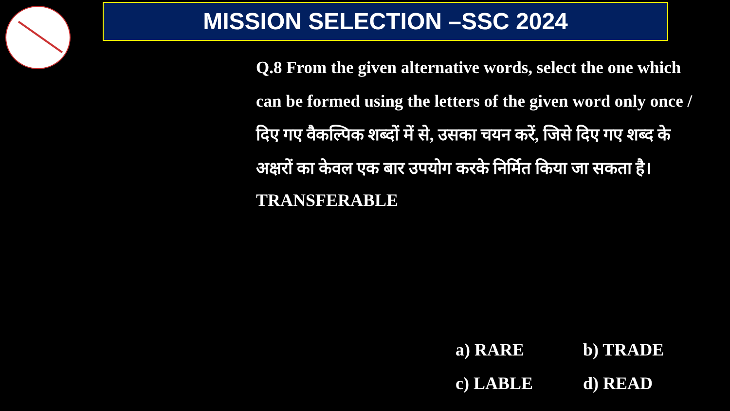MISSION SELECTION –SSC 2024
Q.8 From the given alternative words, select the one which can be formed using the letters of the given word only once / दिए गए वैकल्पिक शब्दों में से, उसका चयन करें, जिसे दिए गए शब्द के अक्षरों का केवल एक बार उपयोग करके निर्मित किया जा सकता है।
TRANSFERABLE
a) RARE b) TRADE
c) LABLE d) READ